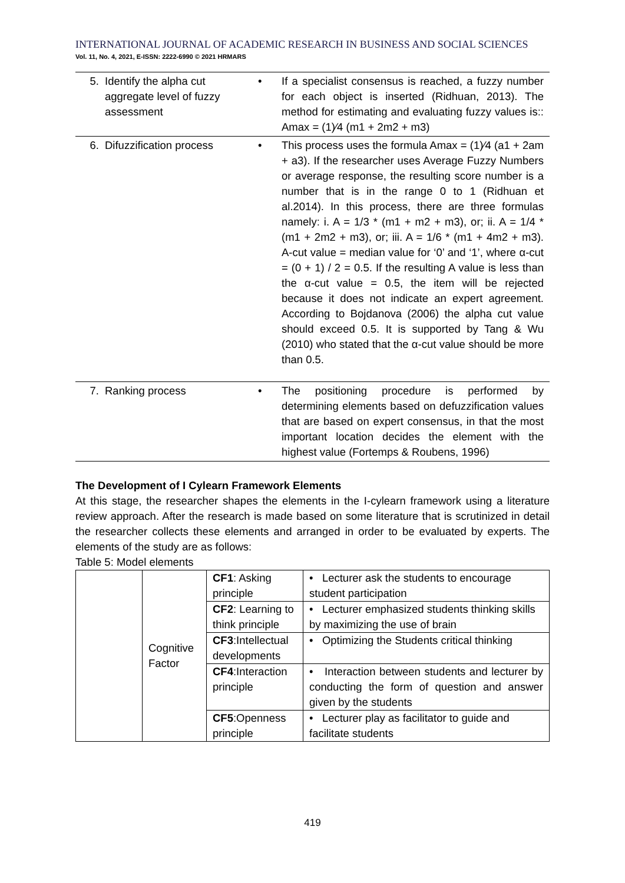INTERNATIONAL JOURNAL OF ACADEMIC RESEARCH IN BUSINESS AND SOCIAL SCIENCES
Vol. 11, No. 4, 2021, E-ISSN: 2222-6990 © 2021 HRMARS
| 5. | Identify the alpha cut aggregate level of fuzzy assessment | • | If a specialist consensus is reached, a fuzzy number for each object is inserted (Ridhuan, 2013). The method for estimating and evaluating fuzzy values is:: Amax = (1)⁄4 (m1 + 2m2 + m3) |
| 6. | Difuzzification process | • | This process uses the formula Amax = (1)⁄4 (a1 + 2am + a3). If the researcher uses Average Fuzzy Numbers or average response, the resulting score number is a number that is in the range 0 to 1 (Ridhuan et al.2014). In this process, there are three formulas namely: i. A = 1/3 * (m1 + m2 + m3), or; ii. A = 1/4 * (m1 + 2m2 + m3), or; iii. A = 1/6 * (m1 + 4m2 + m3). A-cut value = median value for ‘0’ and ‘1’, where α-cut = (0 + 1) / 2 = 0.5. If the resulting A value is less than the α-cut value = 0.5, the item will be rejected because it does not indicate an expert agreement. According to Bojdanova (2006) the alpha cut value should exceed 0.5. It is supported by Tang & Wu (2010) who stated that the α-cut value should be more than 0.5. |
| 7. | Ranking process | • | The positioning procedure is performed by determining elements based on defuzzification values that are based on expert consensus, in that the most important location decides the element with the highest value (Fortemps & Roubens, 1996) |
The Development of I Cylearn Framework Elements
At this stage, the researcher shapes the elements in the I-cylearn framework using a literature review approach. After the research is made based on some literature that is scrutinized in detail the researcher collects these elements and arranged in order to be evaluated by experts. The elements of the study are as follows:
Table 5: Model elements
| | Cognitive Factor | CF1 : Asking principle | • Lecturer ask the students to encourage student participation |
| | | CF2 : Learning to think principle | • Lecturer emphasized students thinking skills by maximizing the use of brain |
| | | CF3 :Intellectual developments | • Optimizing the Students critical thinking |
| | | CF4 :Interaction principle | • Interaction between students and lecturer by conducting the form of question and answer given by the students |
| | | CF5 :Openness principle | • Lecturer play as facilitator to guide and facilitate students |
419